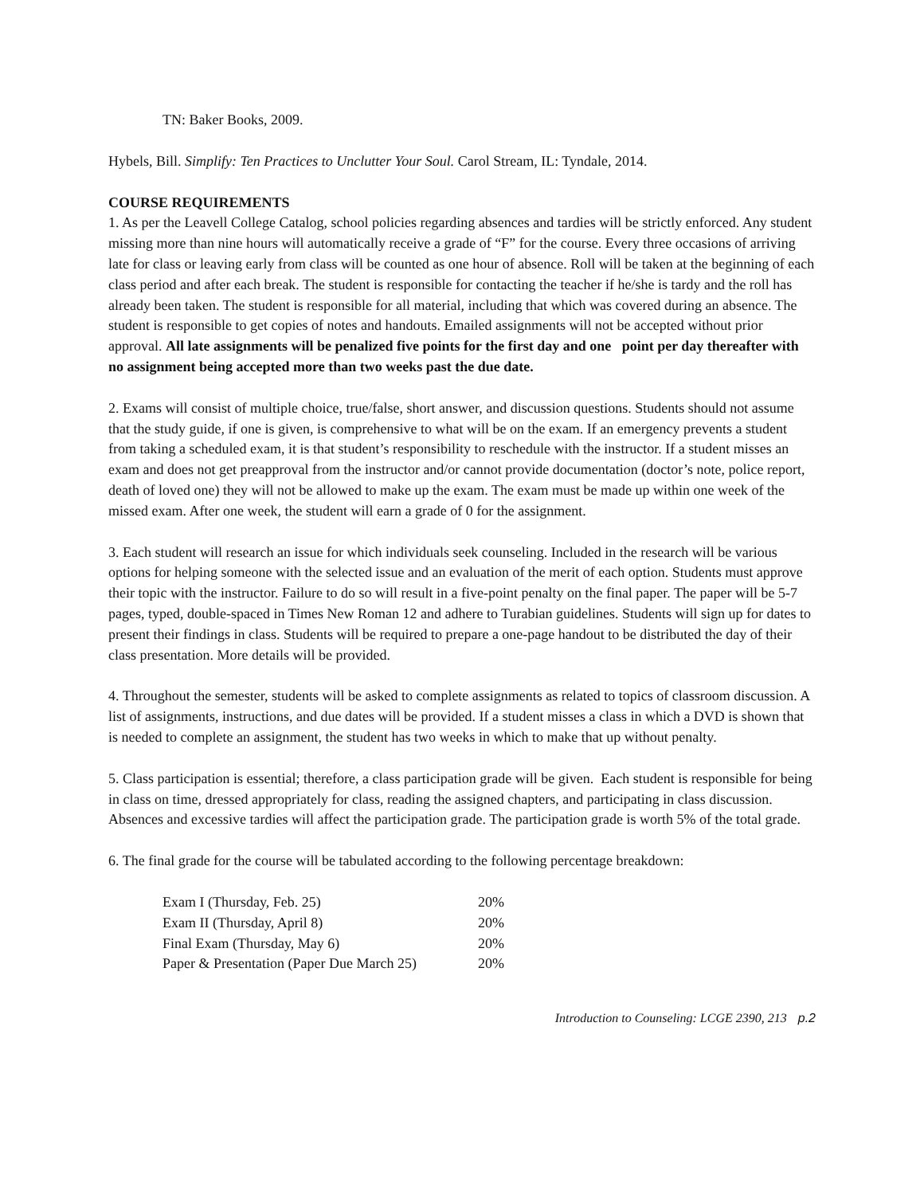TN: Baker Books, 2009.
Hybels, Bill. Simplify: Ten Practices to Unclutter Your Soul. Carol Stream, IL: Tyndale, 2014.
COURSE REQUIREMENTS
1. As per the Leavell College Catalog, school policies regarding absences and tardies will be strictly enforced. Any student missing more than nine hours will automatically receive a grade of “F” for the course. Every three occasions of arriving late for class or leaving early from class will be counted as one hour of absence. Roll will be taken at the beginning of each class period and after each break. The student is responsible for contacting the teacher if he/she is tardy and the roll has already been taken. The student is responsible for all material, including that which was covered during an absence. The student is responsible to get copies of notes and handouts. Emailed assignments will not be accepted without prior approval. All late assignments will be penalized five points for the first day and one point per day thereafter with no assignment being accepted more than two weeks past the due date.
2. Exams will consist of multiple choice, true/false, short answer, and discussion questions. Students should not assume that the study guide, if one is given, is comprehensive to what will be on the exam. If an emergency prevents a student from taking a scheduled exam, it is that student’s responsibility to reschedule with the instructor. If a student misses an exam and does not get preapproval from the instructor and/or cannot provide documentation (doctor’s note, police report, death of loved one) they will not be allowed to make up the exam. The exam must be made up within one week of the missed exam. After one week, the student will earn a grade of 0 for the assignment.
3. Each student will research an issue for which individuals seek counseling. Included in the research will be various options for helping someone with the selected issue and an evaluation of the merit of each option. Students must approve their topic with the instructor. Failure to do so will result in a five-point penalty on the final paper. The paper will be 5-7 pages, typed, double-spaced in Times New Roman 12 and adhere to Turabian guidelines. Students will sign up for dates to present their findings in class. Students will be required to prepare a one-page handout to be distributed the day of their class presentation. More details will be provided.
4. Throughout the semester, students will be asked to complete assignments as related to topics of classroom discussion. A list of assignments, instructions, and due dates will be provided. If a student misses a class in which a DVD is shown that is needed to complete an assignment, the student has two weeks in which to make that up without penalty.
5. Class participation is essential; therefore, a class participation grade will be given. Each student is responsible for being in class on time, dressed appropriately for class, reading the assigned chapters, and participating in class discussion. Absences and excessive tardies will affect the participation grade. The participation grade is worth 5% of the total grade.
6. The final grade for the course will be tabulated according to the following percentage breakdown:
| Exam I (Thursday, Feb. 25) | 20% |
| Exam II (Thursday, April 8) | 20% |
| Final Exam (Thursday, May 6) | 20% |
| Paper & Presentation (Paper Due March 25) | 20% |
Introduction to Counseling: LCGE 2390, 213 p.2